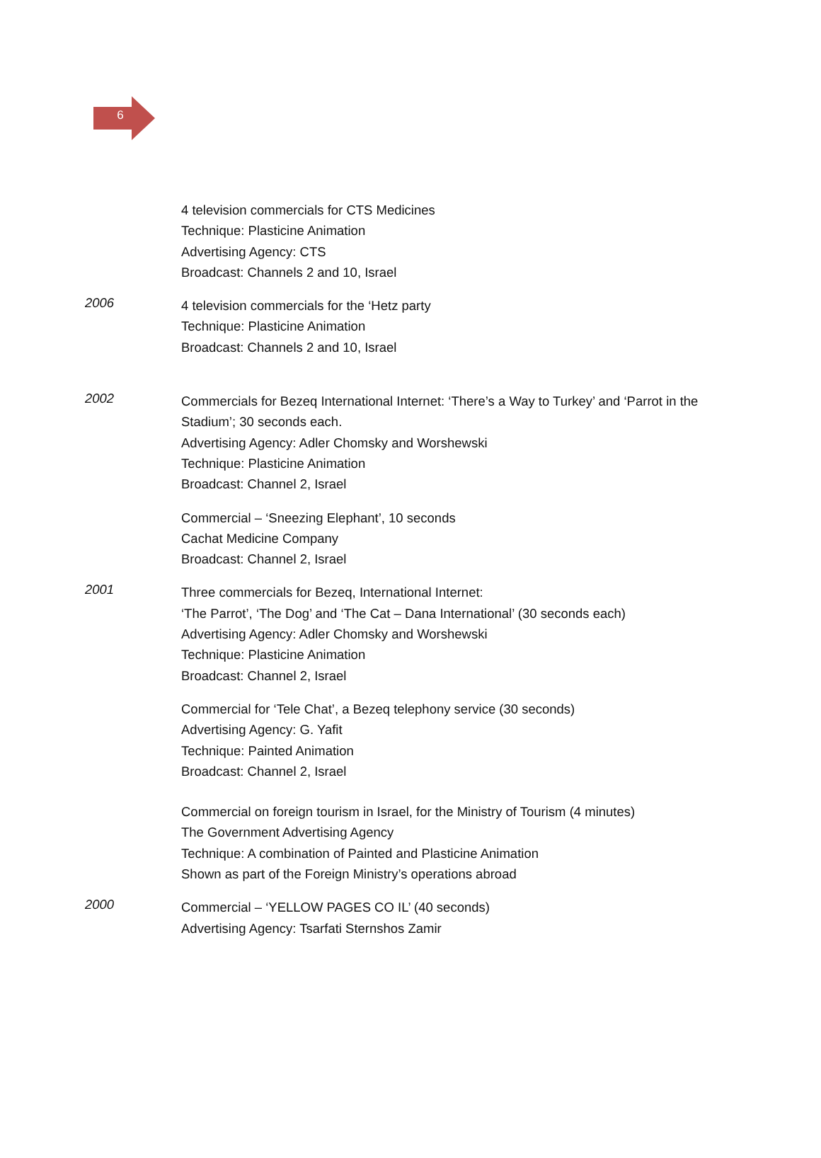6
4 television commercials for CTS Medicines
Technique: Plasticine Animation
Advertising Agency: CTS
Broadcast: Channels 2 and 10, Israel
2006
4 television commercials for the ‘Hetz party
Technique: Plasticine Animation
Broadcast: Channels 2 and 10, Israel
2002
Commercials for Bezeq International Internet: ‘There’s a Way to Turkey’ and ‘Parrot in the Stadium’; 30 seconds each.
Advertising Agency: Adler Chomsky and Worshewski
Technique: Plasticine Animation
Broadcast: Channel 2, Israel
Commercial – ‘Sneezing Elephant’, 10 seconds
Cachat Medicine Company
Broadcast: Channel 2, Israel
2001
Three commercials for Bezeq, International Internet:
‘The Parrot’, ‘The Dog’ and ‘The Cat – Dana International’ (30 seconds each)
Advertising Agency: Adler Chomsky and Worshewski
Technique: Plasticine Animation
Broadcast: Channel 2, Israel
Commercial for ‘Tele Chat’, a Bezeq telephony service (30 seconds)
Advertising Agency: G. Yafit
Technique: Painted Animation
Broadcast: Channel 2, Israel
Commercial on foreign tourism in Israel, for the Ministry of Tourism (4 minutes)
The Government Advertising Agency
Technique: A combination of Painted and Plasticine Animation
Shown as part of the Foreign Ministry’s operations abroad
2000
Commercial – ‘YELLOW PAGES CO IL’ (40 seconds)
Advertising Agency: Tsarfati Sternshos Zamir